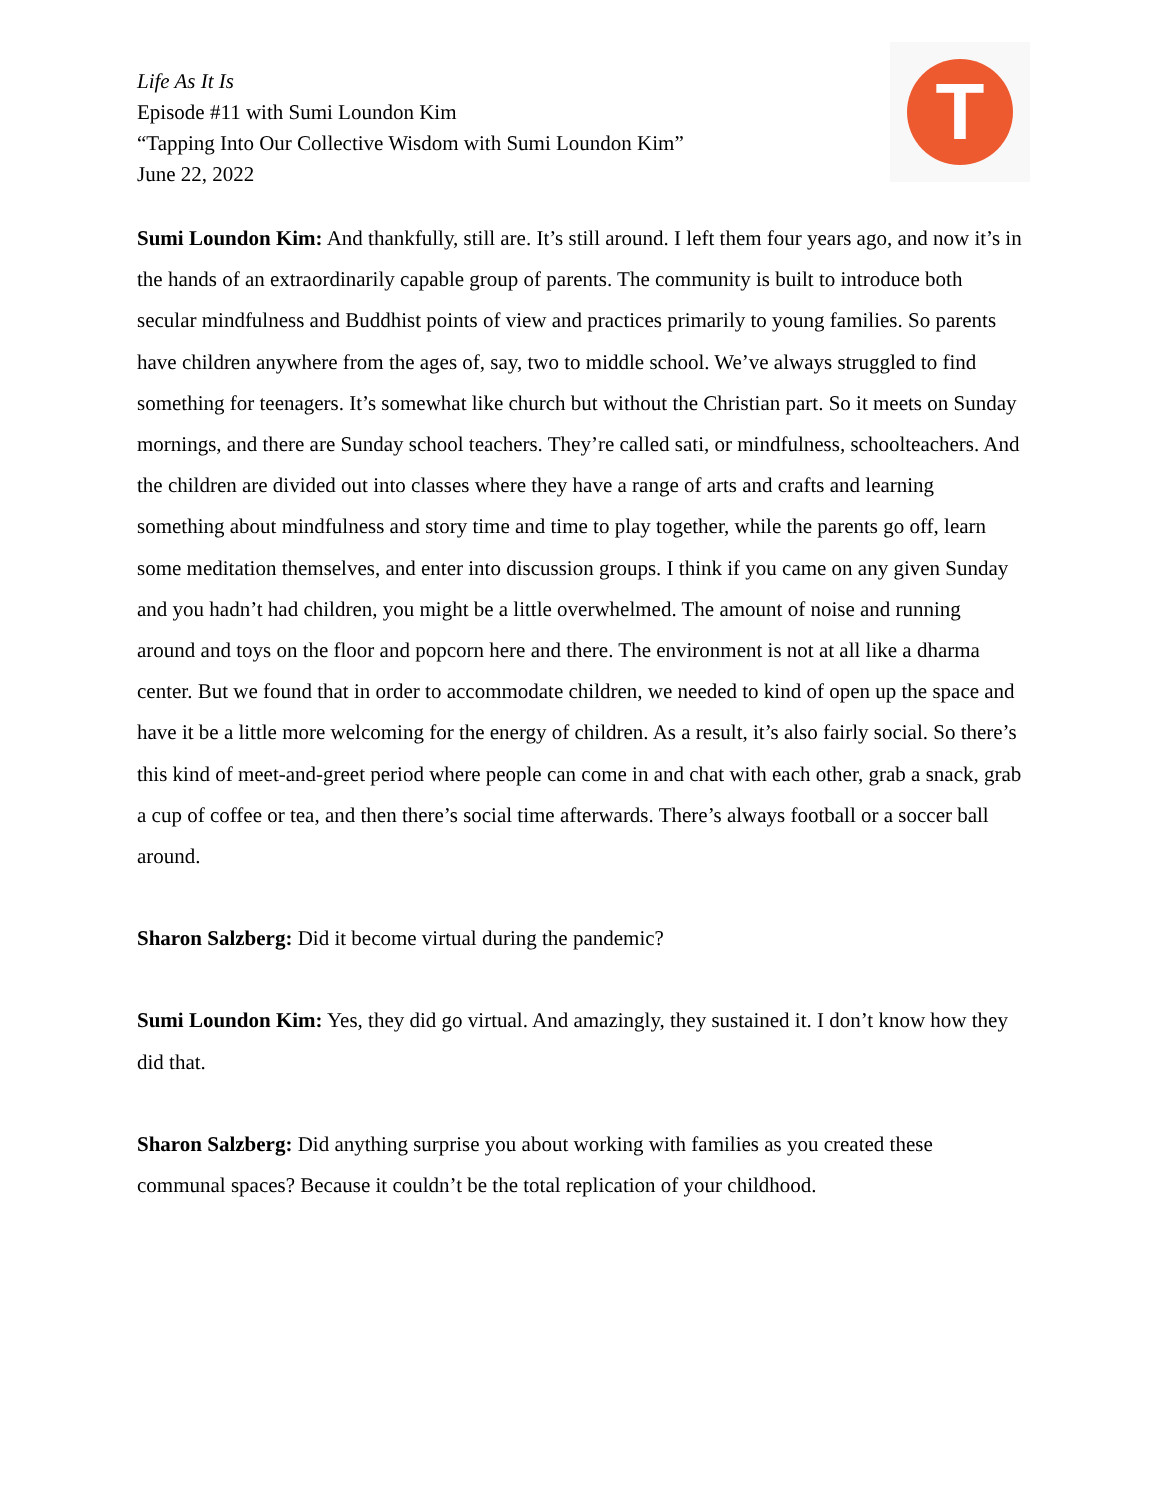Life As It Is
Episode #11 with Sumi Loundon Kim
“Tapping Into Our Collective Wisdom with Sumi Loundon Kim”
June 22, 2022
T
Sumi Loundon Kim: And thankfully, still are. It’s still around. I left them four years ago, and now it’s in the hands of an extraordinarily capable group of parents. The community is built to introduce both secular mindfulness and Buddhist points of view and practices primarily to young families. So parents have children anywhere from the ages of, say, two to middle school. We’ve always struggled to find something for teenagers. It’s somewhat like church but without the Christian part. So it meets on Sunday mornings, and there are Sunday school teachers. They’re called sati, or mindfulness, schoolteachers. And the children are divided out into classes where they have a range of arts and crafts and learning something about mindfulness and story time and time to play together, while the parents go off, learn some meditation themselves, and enter into discussion groups. I think if you came on any given Sunday and you hadn’t had children, you might be a little overwhelmed. The amount of noise and running around and toys on the floor and popcorn here and there. The environment is not at all like a dharma center. But we found that in order to accommodate children, we needed to kind of open up the space and have it be a little more welcoming for the energy of children. As a result, it’s also fairly social. So there’s this kind of meet-and-greet period where people can come in and chat with each other, grab a snack, grab a cup of coffee or tea, and then there’s social time afterwards. There’s always football or a soccer ball around.
Sharon Salzberg: Did it become virtual during the pandemic?
Sumi Loundon Kim: Yes, they did go virtual. And amazingly, they sustained it. I don’t know how they did that.
Sharon Salzberg: Did anything surprise you about working with families as you created these communal spaces? Because it couldn’t be the total replication of your childhood.